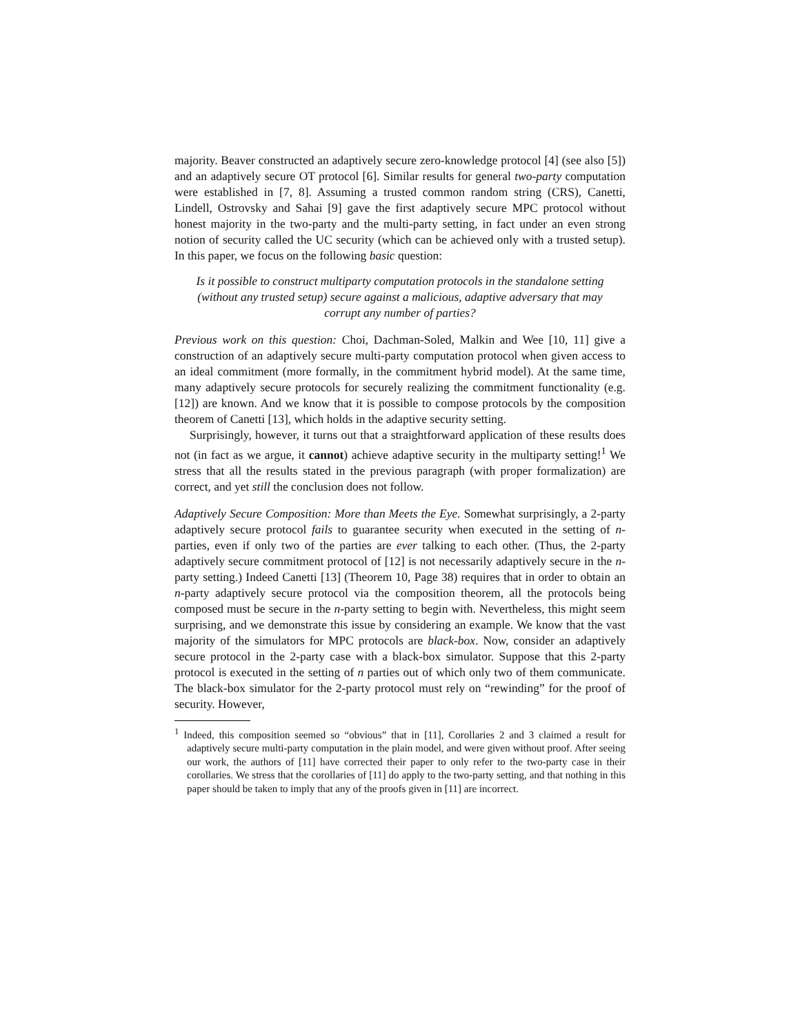majority. Beaver constructed an adaptively secure zero-knowledge protocol [4] (see also [5]) and an adaptively secure OT protocol [6]. Similar results for general two-party computation were established in [7, 8]. Assuming a trusted common random string (CRS), Canetti, Lindell, Ostrovsky and Sahai [9] gave the first adaptively secure MPC protocol without honest majority in the two-party and the multi-party setting, in fact under an even strong notion of security called the UC security (which can be achieved only with a trusted setup). In this paper, we focus on the following basic question:
Is it possible to construct multiparty computation protocols in the standalone setting (without any trusted setup) secure against a malicious, adaptive adversary that may corrupt any number of parties?
Previous work on this question: Choi, Dachman-Soled, Malkin and Wee [10, 11] give a construction of an adaptively secure multi-party computation protocol when given access to an ideal commitment (more formally, in the commitment hybrid model). At the same time, many adaptively secure protocols for securely realizing the commitment functionality (e.g. [12]) are known. And we know that it is possible to compose protocols by the composition theorem of Canetti [13], which holds in the adaptive security setting.
Surprisingly, however, it turns out that a straightforward application of these results does not (in fact as we argue, it cannot) achieve adaptive security in the multiparty setting!<sup>1</sup> We stress that all the results stated in the previous paragraph (with proper formalization) are correct, and yet still the conclusion does not follow.
Adaptively Secure Composition: More than Meets the Eye. Somewhat surprisingly, a 2-party adaptively secure protocol fails to guarantee security when executed in the setting of n-parties, even if only two of the parties are ever talking to each other. (Thus, the 2-party adaptively secure commitment protocol of [12] is not necessarily adaptively secure in the n-party setting.) Indeed Canetti [13] (Theorem 10, Page 38) requires that in order to obtain an n-party adaptively secure protocol via the composition theorem, all the protocols being composed must be secure in the n-party setting to begin with. Nevertheless, this might seem surprising, and we demonstrate this issue by considering an example. We know that the vast majority of the simulators for MPC protocols are black-box. Now, consider an adaptively secure protocol in the 2-party case with a black-box simulator. Suppose that this 2-party protocol is executed in the setting of n parties out of which only two of them communicate. The black-box simulator for the 2-party protocol must rely on “rewinding” for the proof of security. However,
<sup>1</sup> Indeed, this composition seemed so “obvious” that in [11], Corollaries 2 and 3 claimed a result for adaptively secure multi-party computation in the plain model, and were given without proof. After seeing our work, the authors of [11] have corrected their paper to only refer to the two-party case in their corollaries. We stress that the corollaries of [11] do apply to the two-party setting, and that nothing in this paper should be taken to imply that any of the proofs given in [11] are incorrect.